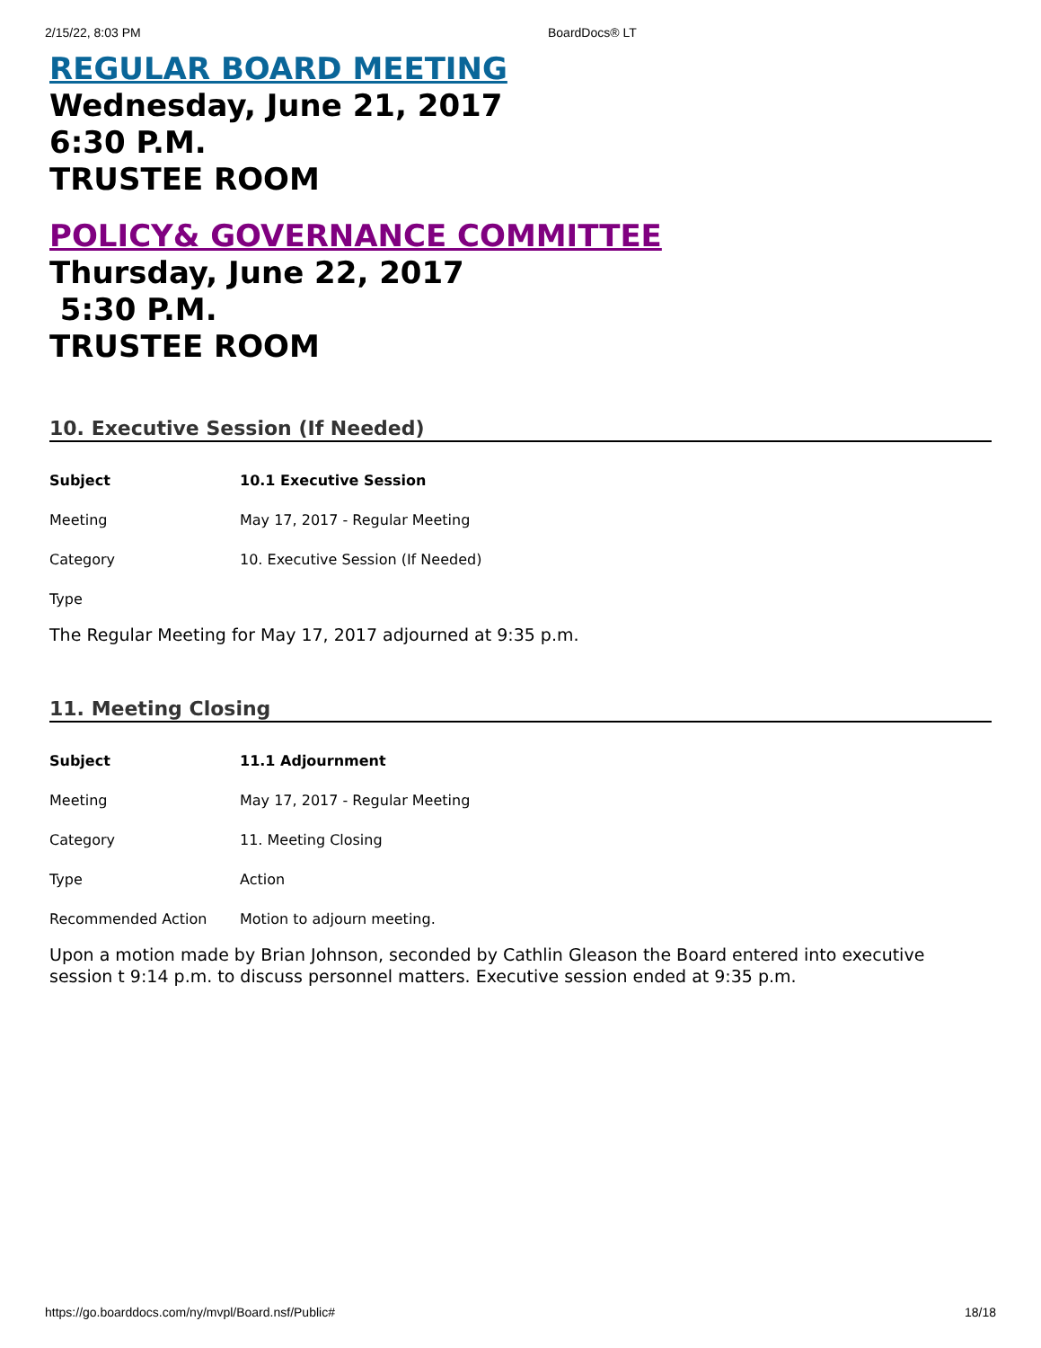2/15/22, 8:03 PM BoardDocs® LT
REGULAR BOARD MEETING
Wednesday, June 21, 2017
6:30 P.M.
TRUSTEE ROOM
POLICY& GOVERNANCE COMMITTEE
Thursday, June 22, 2017
5:30 P.M.
TRUSTEE ROOM
10. Executive Session (If Needed)
| Subject | 10.1 Executive Session |
| Meeting | May 17, 2017 - Regular Meeting |
| Category | 10. Executive Session (If Needed) |
| Type | |
The Regular Meeting for May 17, 2017 adjourned at 9:35 p.m.
11. Meeting Closing
| Subject | 11.1 Adjournment |
| Meeting | May 17, 2017 - Regular Meeting |
| Category | 11. Meeting Closing |
| Type | Action |
| Recommended Action | Motion to adjourn meeting. |
Upon a motion made by Brian Johnson, seconded by Cathlin Gleason the Board entered into executive session t 9:14 p.m. to discuss personnel matters. Executive session ended at 9:35 p.m.
https://go.boarddocs.com/ny/mvpl/Board.nsf/Public# 18/18